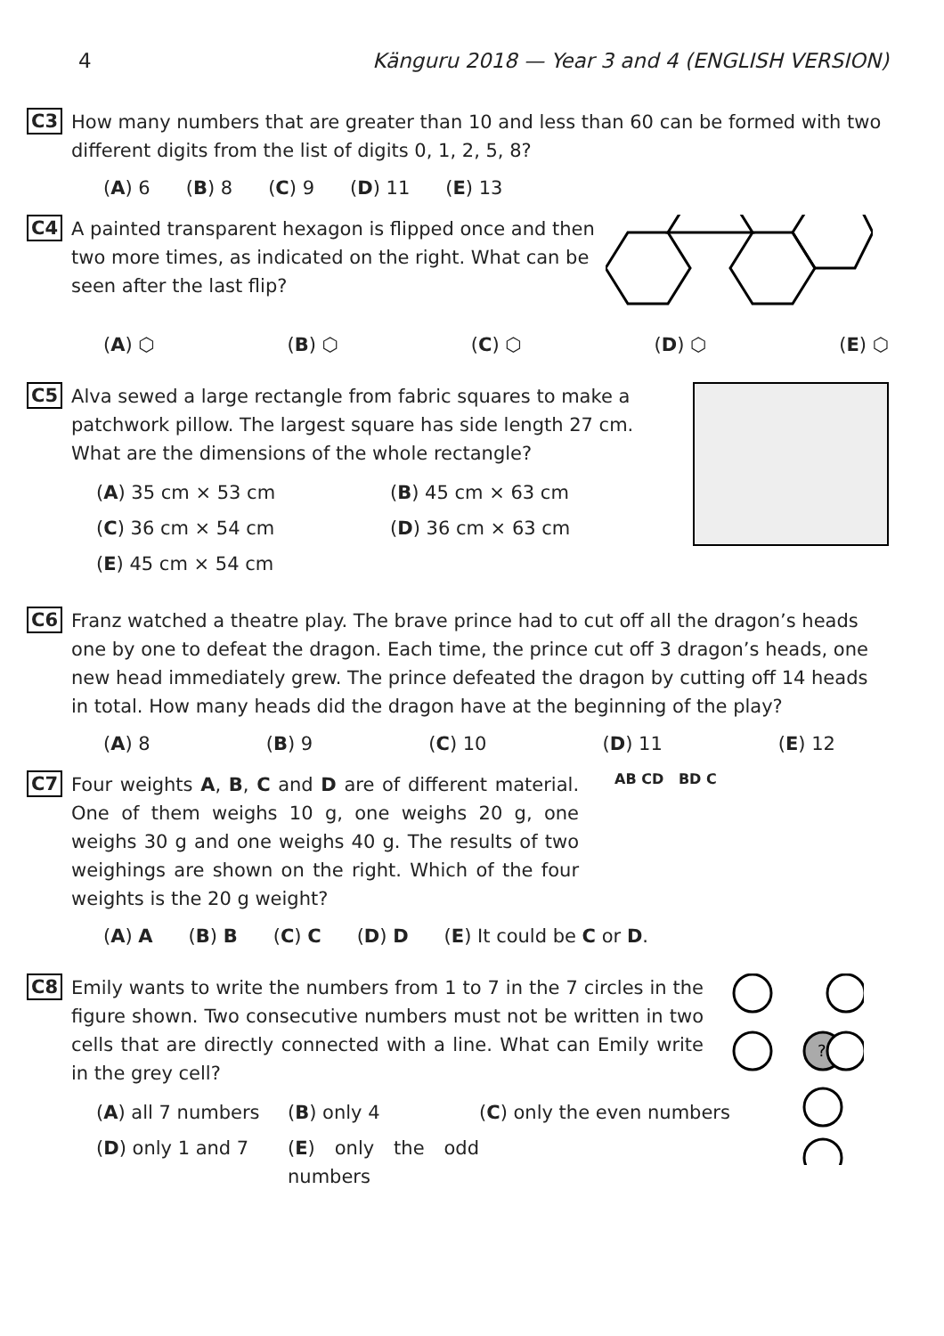4 Känguru 2018 — Year 3 and 4 (ENGLISH VERSION)
C3
How many numbers that are greater than 10 and less than 60 can be formed with two different digits from the list of digits 0, 1, 2, 5, 8?
(A) 6 (B) 8 (C) 9 (D) 11 (E) 13
C4
A painted transparent hexagon is flipped once and then two more times, as indicated on the right. What can be seen after the last flip?
(A) ⬡ (B) ⬡ (C) ⬡ (D) ⬡ (E) ⬡
C5
Alva sewed a large rectangle from fabric squares to make a patchwork pillow. The largest square has side length 27 cm. What are the dimensions of the whole rectangle?
(A) 35 cm × 53 cm (B) 45 cm × 63 cm (C) 36 cm × 54 cm (D) 36 cm × 63 cm (E) 45 cm × 54 cm
C6
Franz watched a theatre play. The brave prince had to cut off all the dragon’s heads one by one to defeat the dragon. Each time, the prince cut off 3 dragon’s heads, one new head immediately grew. The prince defeated the dragon by cutting off 14 heads in total. How many heads did the dragon have at the beginning of the play?
(A) 8 (B) 9 (C) 10 (D) 11 (E) 12
C7
Four weights A, B, C and D are of different material. One of them weighs 10 g, one weighs 20 g, one weighs 30 g and one weighs 40 g. The results of two weighings are shown on the right. Which of the four weights is the 20 g weight?
AB CD BD C
(A) A (B) B (C) C (D) D (E) It could be C or D.
C8
Emily wants to write the numbers from 1 to 7 in the 7 circles in the figure shown. Two consecutive numbers must not be written in two cells that are directly connected with a line. What can Emily write in the grey cell?
(A) all 7 numbers (B) only 4 (C) only the even numbers (D) only 1 and 7 (E) only the odd numbers
?